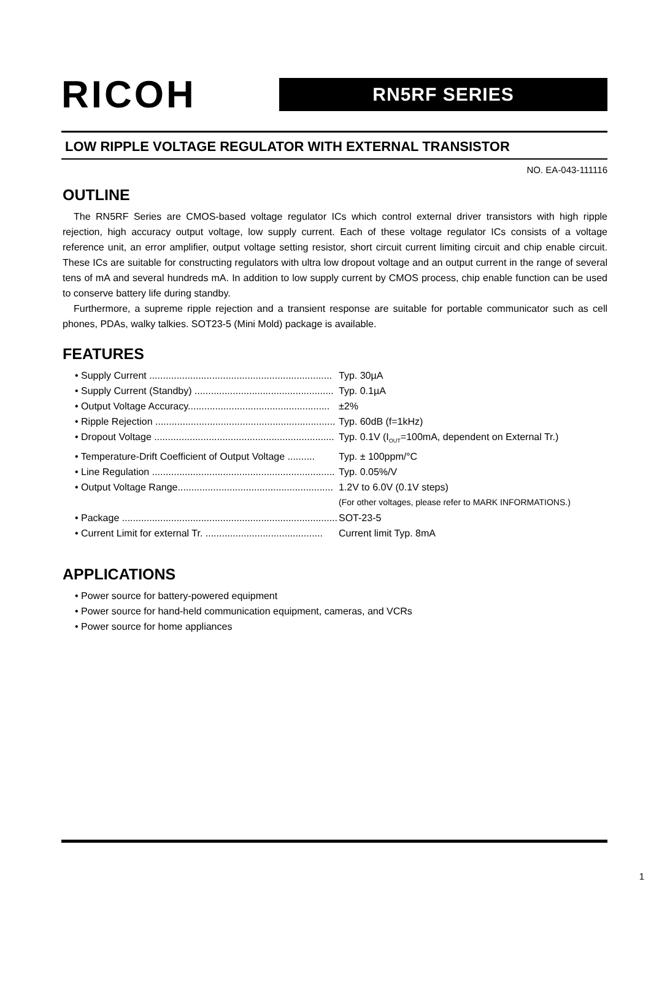RICOH
RN5RF SERIES
LOW RIPPLE VOLTAGE REGULATOR WITH EXTERNAL TRANSISTOR
NO. EA-043-111116
OUTLINE
The RN5RF Series are CMOS-based voltage regulator ICs which control external driver transistors with high ripple rejection, high accuracy output voltage, low supply current. Each of these voltage regulator ICs consists of a voltage reference unit, an error amplifier, output voltage setting resistor, short circuit current limiting circuit and chip enable circuit. These ICs are suitable for constructing regulators with ultra low dropout voltage and an output current in the range of several tens of mA and several hundreds mA. In addition to low supply current by CMOS process, chip enable function can be used to conserve battery life during standby.
Furthermore, a supreme ripple rejection and a transient response are suitable for portable communicator such as cell phones, PDAs, walky talkies. SOT23-5 (Mini Mold) package is available.
FEATURES
• Supply Current ................................................................... Typ. 30µA
• Supply Current (Standby) ................................................... Typ. 0.1µA
• Output Voltage Accuracy.................................................... ±2%
• Ripple Rejection .................................................................. Typ. 60dB (f=1kHz)
• Dropout Voltage .................................................................. Typ. 0.1V (I<sub>OUT</sub>=100mA, dependent on External Tr.)
• Temperature-Drift Coefficient of Output Voltage .......... Typ. ± 100ppm/°C
• Line Regulation ................................................................... Typ. 0.05%/V
• Output Voltage Range......................................................... 1.2V to 6.0V (0.1V steps)
(For other voltages, please refer to MARK INFORMATIONS.)
• Package ............................................................................... SOT-23-5
• Current Limit for external Tr. ........................................... Current limit Typ. 8mA
APPLICATIONS
• Power source for battery-powered equipment
• Power source for hand-held communication equipment, cameras, and VCRs
• Power source for home appliances
1